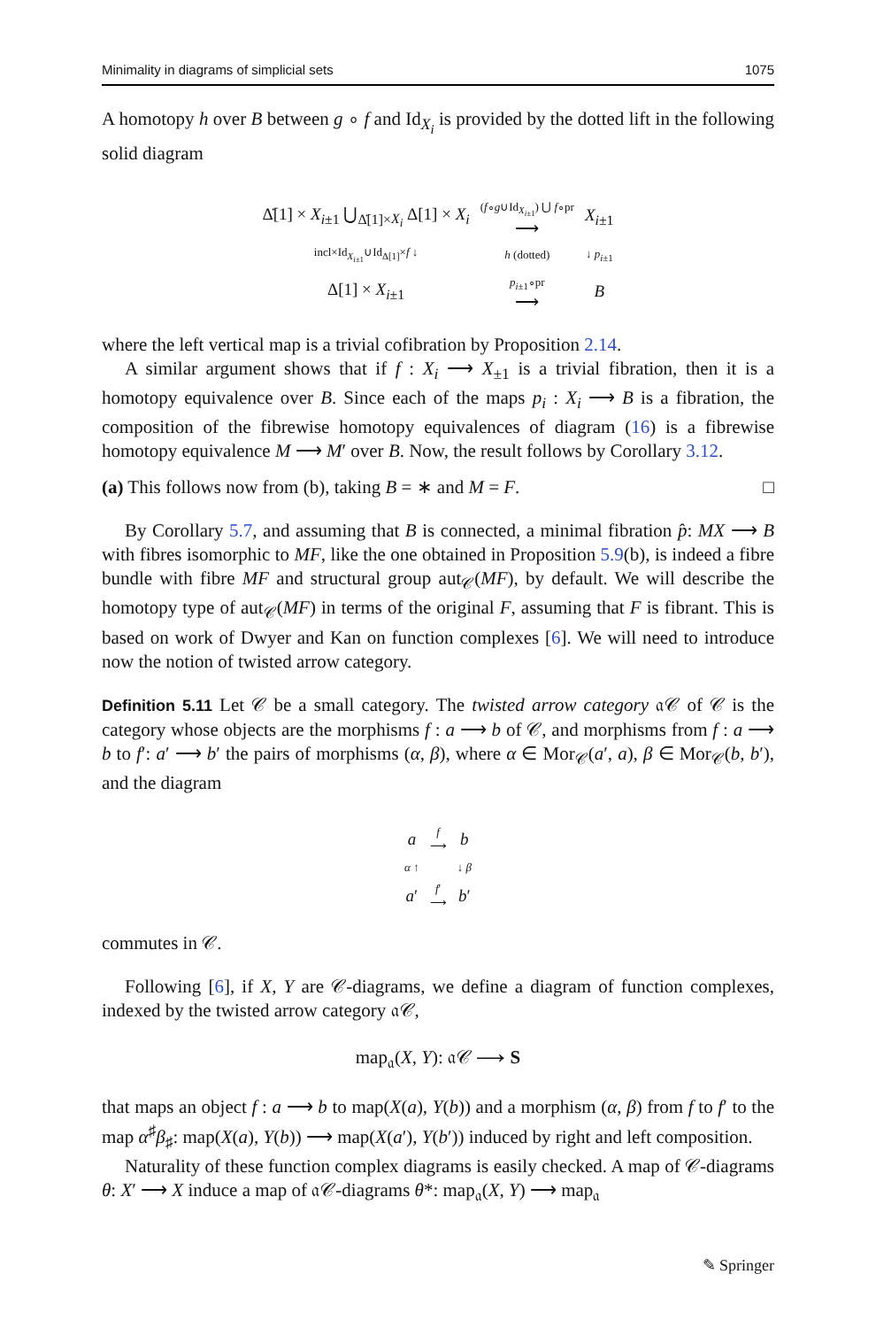Minimality in diagrams of simplicial sets 1075
A homotopy h over B between g ∘ f and Id<sub>X<sub>i</sub></sub> is provided by the dotted lift in the following solid diagram
| Δ̇[1] × X<sub>i±1</sub> ⋃<sub>Δ̇[1]×X<sub>i</sub></sub> Δ[1] × X<sub>i</sub> | ( f ∘ g ∪Id<sub>X<sub>i±1</sub></sub>) ⋃ f ∘pr ⟶ | X<sub>i±1</sub> |
| incl×Id<sub>X<sub>i±1</sub></sub>∪Id<sub>Δ[1]</sub>× f ↓ | h (dotted) | ↓ p<sub>i±1</sub> |
| Δ[1] × X<sub>i±1</sub> | p<sub>i±1</sub>∘pr ⟶ | B |
where the left vertical map is a trivial cofibration by Proposition 2.14.
A similar argument shows that if f : X<sub>i</sub> ⟶ X<sub>±1</sub> is a trivial fibration, then it is a homotopy equivalence over B. Since each of the maps p<sub>i</sub> : X<sub>i</sub> ⟶ B is a fibration, the composition of the fibrewise homotopy equivalences of diagram (16) is a fibrewise homotopy equivalence M ⟶ M′ over B. Now, the result follows by Corollary 3.12.
(a) This follows now from (b), taking B = ∗ and M = F. □
By Corollary 5.7, and assuming that B is connected, a minimal fibration p̂: MX ⟶ B with fibres isomorphic to MF, like the one obtained in Proposition 5.9(b), is indeed a fibre bundle with fibre MF and structural group aut<sub>𝒞</sub>(MF), by default. We will describe the homotopy type of aut<sub>𝒞</sub>(MF) in terms of the original F, assuming that F is fibrant. This is based on work of Dwyer and Kan on function complexes [6]. We will need to introduce now the notion of twisted arrow category.
Definition 5.11 Let 𝒞 be a small category. The twisted arrow category 𝔞𝒞 of 𝒞 is the category whose objects are the morphisms f : a ⟶ b of 𝒞, and morphisms from f : a ⟶ b to f′: a′ ⟶ b′ the pairs of morphisms (α, β), where α ∈ Mor<sub>𝒞</sub>(a′, a), β ∈ Mor<sub>𝒞</sub>(b, b′), and the diagram
| a | f ⟶ | b |
| α ↑ | | ↓ β |
| a ′ | f ′ ⟶ | b ′ |
commutes in 𝒞.
Following [6], if X, Y are 𝒞-diagrams, we define a diagram of function complexes, indexed by the twisted arrow category 𝔞𝒞,
map<sub>𝔞</sub>(X, Y): 𝔞𝒞 ⟶ S
that maps an object f : a ⟶ b to map(X(a), Y(b)) and a morphism (α, β) from f to f′ to the map α<sup>♯</sup>β<sub>♯</sub>: map(X(a), Y(b)) ⟶ map(X(a′), Y(b′)) induced by right and left composition.
Naturality of these function complex diagrams is easily checked. A map of 𝒞-diagrams θ: X′ ⟶ X induce a map of 𝔞𝒞-diagrams θ*: map<sub>𝔞</sub>(X, Y) ⟶ map<sub>𝔞</sub>
✎ Springer